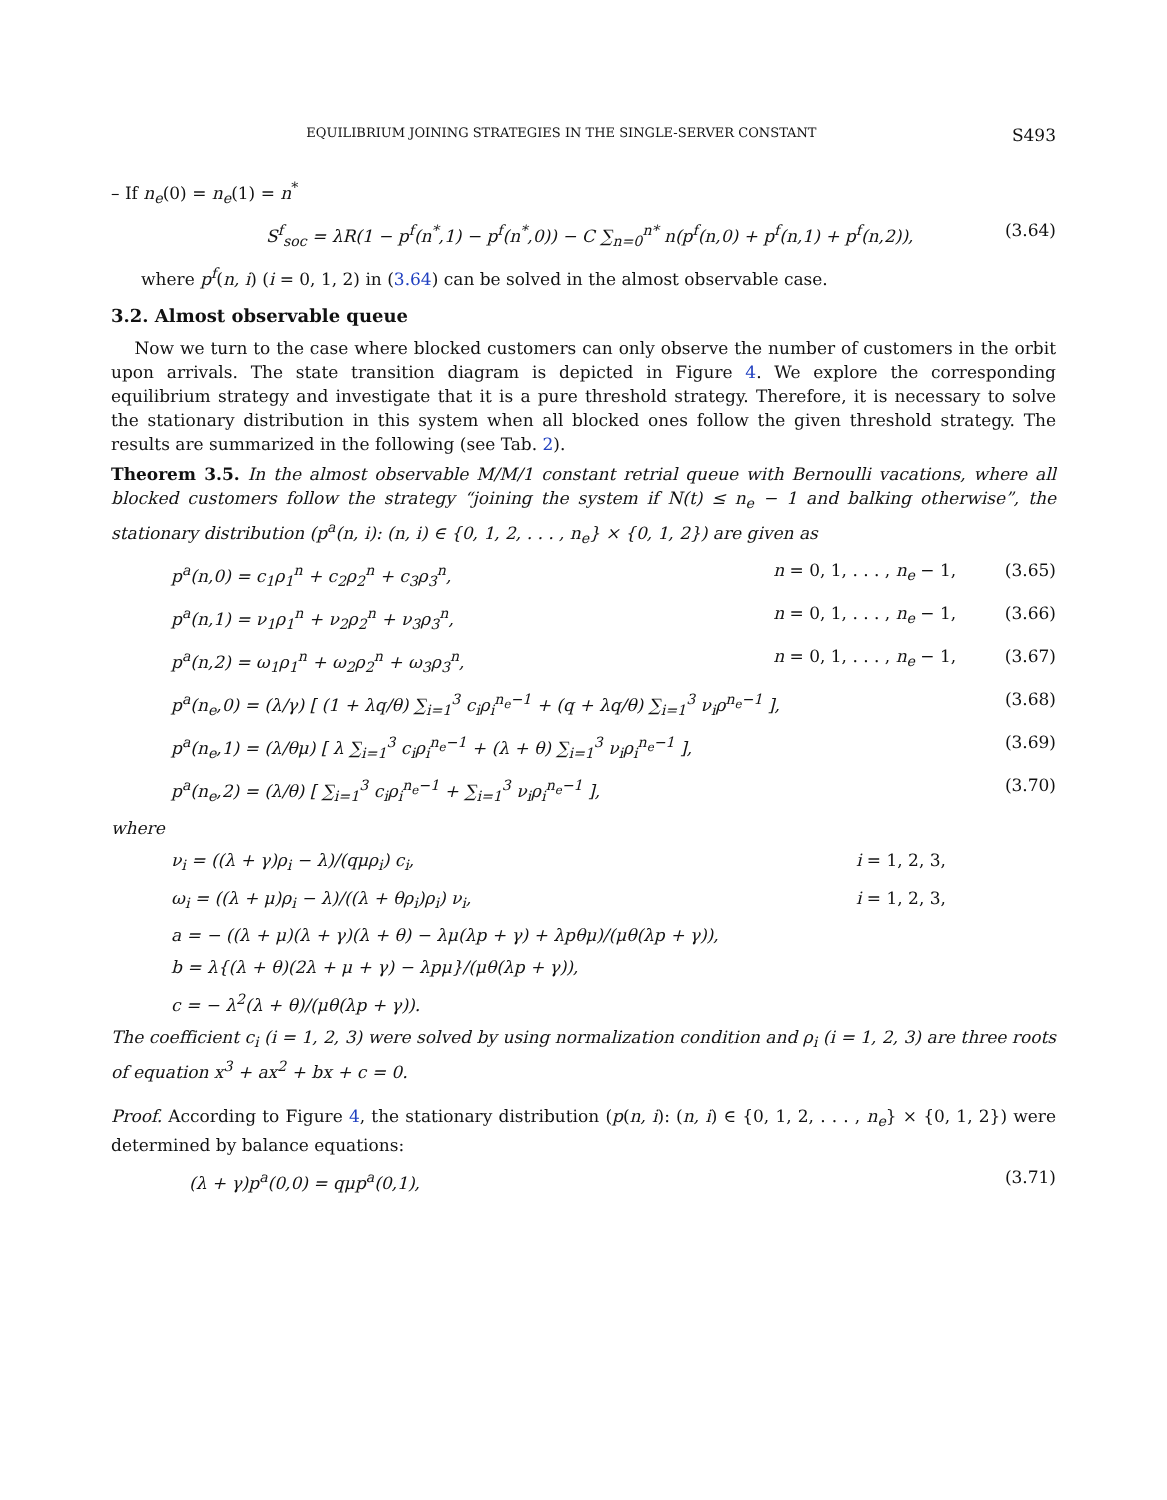EQUILIBRIUM JOINING STRATEGIES IN THE SINGLE-SERVER CONSTANT S493
– If n<sub>e</sub>(0) = n<sub>e</sub>(1) = n<sup>*</sup>
S<sup>f</sup><sub>soc</sub> = λR(1 − p<sup>f</sup>(n<sup>*</sup>,1) − p<sup>f</sup>(n<sup>*</sup>,0)) − C ∑<sub>n=0</sub><sup>n*</sup> n(p<sup>f</sup>(n,0) + p<sup>f</sup>(n,1) + p<sup>f</sup>(n,2)), (3.64)
where p<sup>f</sup>(n, i) (i = 0, 1, 2) in (3.64) can be solved in the almost observable case.
3.2. Almost observable queue
Now we turn to the case where blocked customers can only observe the number of customers in the orbit upon arrivals. The state transition diagram is depicted in Figure 4. We explore the corresponding equilibrium strategy and investigate that it is a pure threshold strategy. Therefore, it is necessary to solve the stationary distribution in this system when all blocked ones follow the given threshold strategy. The results are summarized in the following (see Tab. 2).
Theorem 3.5. In the almost observable M/M/1 constant retrial queue with Bernoulli vacations, where all blocked customers follow the strategy “joining the system if N(t) ≤ n<sub>e</sub> − 1 and balking otherwise”, the stationary distribution (p<sup>a</sup>(n, i): (n, i) ∈ {0, 1, 2, . . . , n<sub>e</sub>} × {0, 1, 2}) are given as
p<sup>a</sup>(n,0) = c<sub>1</sub>ρ<sub>1</sub><sup>n</sup> + c<sub>2</sub>ρ<sub>2</sub><sup>n</sup> + c<sub>3</sub>ρ<sub>3</sub><sup>n</sup>, n = 0, 1, . . . , n<sub>e</sub> − 1, (3.65)
p<sup>a</sup>(n,1) = ν<sub>1</sub>ρ<sub>1</sub><sup>n</sup> + ν<sub>2</sub>ρ<sub>2</sub><sup>n</sup> + ν<sub>3</sub>ρ<sub>3</sub><sup>n</sup>, n = 0, 1, . . . , n<sub>e</sub> − 1, (3.66)
p<sup>a</sup>(n,2) = ω<sub>1</sub>ρ<sub>1</sub><sup>n</sup> + ω<sub>2</sub>ρ<sub>2</sub><sup>n</sup> + ω<sub>3</sub>ρ<sub>3</sub><sup>n</sup>, n = 0, 1, . . . , n<sub>e</sub> − 1, (3.67)
p<sup>a</sup>(n<sub>e</sub>,0) = (λ/γ) [ (1 + λq/θ) ∑<sub>i=1</sub><sup>3</sup> c<sub>i</sub>ρ<sub>i</sub><sup>n<sub>e</sub>−1</sup> + (q + λq/θ) ∑<sub>i=1</sub><sup>3</sup> ν<sub>i</sub>ρ<sup>n<sub>e</sub>−1</sup> ], (3.68)
p<sup>a</sup>(n<sub>e</sub>,1) = (λ/θμ) [ λ ∑<sub>i=1</sub><sup>3</sup> c<sub>i</sub>ρ<sub>i</sub><sup>n<sub>e</sub>−1</sup> + (λ + θ) ∑<sub>i=1</sub><sup>3</sup> ν<sub>i</sub>ρ<sub>i</sub><sup>n<sub>e</sub>−1</sup> ], (3.69)
p<sup>a</sup>(n<sub>e</sub>,2) = (λ/θ) [ ∑<sub>i=1</sub><sup>3</sup> c<sub>i</sub>ρ<sub>i</sub><sup>n<sub>e</sub>−1</sup> + ∑<sub>i=1</sub><sup>3</sup> ν<sub>i</sub>ρ<sub>i</sub><sup>n<sub>e</sub>−1</sup> ], (3.70)
where
ν<sub>i</sub> = ((λ + γ)ρ<sub>i</sub> − λ)/(qμρ<sub>i</sub>) c<sub>i</sub>, i = 1, 2, 3,
ω<sub>i</sub> = ((λ + μ)ρ<sub>i</sub> − λ)/((λ + θρ<sub>i</sub>)ρ<sub>i</sub>) ν<sub>i</sub>, i = 1, 2, 3,
a = − ((λ + μ)(λ + γ)(λ + θ) − λμ(λp + γ) + λpθμ)/(μθ(λp + γ)),
b = λ{(λ + θ)(2λ + μ + γ) − λpμ}/(μθ(λp + γ)),
c = − λ<sup>2</sup>(λ + θ)/(μθ(λp + γ)).
The coefficient c<sub>i</sub> (i = 1, 2, 3) were solved by using normalization condition and ρ<sub>i</sub> (i = 1, 2, 3) are three roots of equation x<sup>3</sup> + ax<sup>2</sup> + bx + c = 0.
Proof. According to Figure 4, the stationary distribution (p(n, i): (n, i) ∈ {0, 1, 2, . . . , n<sub>e</sub>} × {0, 1, 2}) were determined by balance equations:
(λ + γ)p<sup>a</sup>(0,0) = qμp<sup>a</sup>(0,1), (3.71)